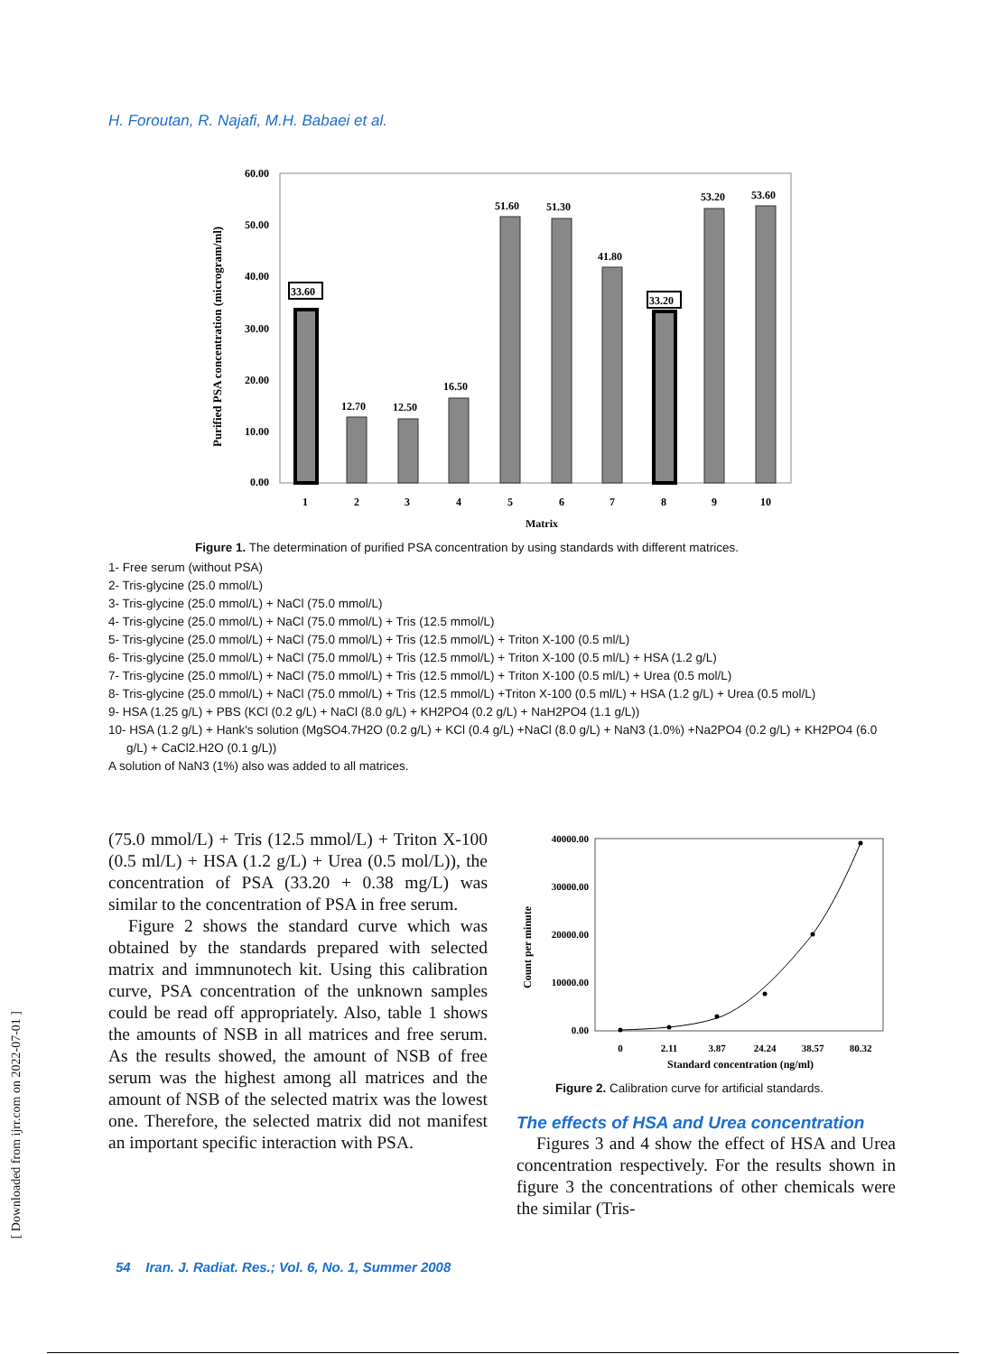H. Foroutan, R. Najafi, M.H. Babaei et al.
60.00
50.00
40.00
30.00
20.00
10.00
0.00
Purified PSA concentration (microgram/ml)
33.60
12.70
12.50
16.50
51.60
51.30
41.80
33.20
53.20
53.60
1
2
3
4
5
6
7
8
9
10
Matrix
Figure 1. The determination of purified PSA concentration by using standards with different matrices.
1- Free serum (without PSA)
2- Tris-glycine (25.0 mmol/L)
3- Tris-glycine (25.0 mmol/L) + NaCl (75.0 mmol/L)
4- Tris-glycine (25.0 mmol/L) + NaCl (75.0 mmol/L) + Tris (12.5 mmol/L)
5- Tris-glycine (25.0 mmol/L) + NaCl (75.0 mmol/L) + Tris (12.5 mmol/L) + Triton X-100 (0.5 ml/L)
6- Tris-glycine (25.0 mmol/L) + NaCl (75.0 mmol/L) + Tris (12.5 mmol/L) + Triton X-100 (0.5 ml/L) + HSA (1.2 g/L)
7- Tris-glycine (25.0 mmol/L) + NaCl (75.0 mmol/L) + Tris (12.5 mmol/L) + Triton X-100 (0.5 ml/L) + Urea (0.5 mol/L)
8- Tris-glycine (25.0 mmol/L) + NaCl (75.0 mmol/L) + Tris (12.5 mmol/L) +Triton X-100 (0.5 ml/L) + HSA (1.2 g/L) + Urea (0.5 mol/L)
9- HSA (1.25 g/L) + PBS (KCl (0.2 g/L) + NaCl (8.0 g/L) + KH2PO4 (0.2 g/L) + NaH2PO4 (1.1 g/L))
10- HSA (1.2 g/L) + Hank's solution (MgSO4.7H2O (0.2 g/L) + KCl (0.4 g/L) +NaCl (8.0 g/L) + NaN3 (1.0%) +Na2PO4 (0.2 g/L) + KH2PO4 (6.0 g/L) + CaCl2.H2O (0.1 g/L))
A solution of NaN3 (1%) also was added to all matrices.
(75.0 mmol/L) + Tris (12.5 mmol/L) + Triton X-100 (0.5 ml/L) + HSA (1.2 g/L) + Urea (0.5 mol/L)), the concentration of PSA (33.20 + 0.38 mg/L) was similar to the concentration of PSA in free serum.
Figure 2 shows the standard curve which was obtained by the standards prepared with selected matrix and immnunotech kit. Using this calibration curve, PSA concentration of the unknown samples could be read off appropriately. Also, table 1 shows the amounts of NSB in all matrices and free serum. As the results showed, the amount of NSB of free serum was the highest among all matrices and the amount of NSB of the selected matrix was the lowest one. Therefore, the selected matrix did not manifest an important specific interaction with PSA.
40000.00
30000.00
20000.00
10000.00
0.00
Count per minute
0
2.11
3.87
24.24
38.57
80.32
Standard concentration (ng/ml)
Figure 2. Calibration curve for artificial standards.
The effects of HSA and Urea concentration
Figures 3 and 4 show the effect of HSA and Urea concentration respectively. For the results shown in figure 3 the concentrations of other chemicals were the similar (Tris-
[ Downloaded from ijrr.com on 2022-07-01 ]
54 Iran. J. Radiat. Res.; Vol. 6, No. 1, Summer 2008